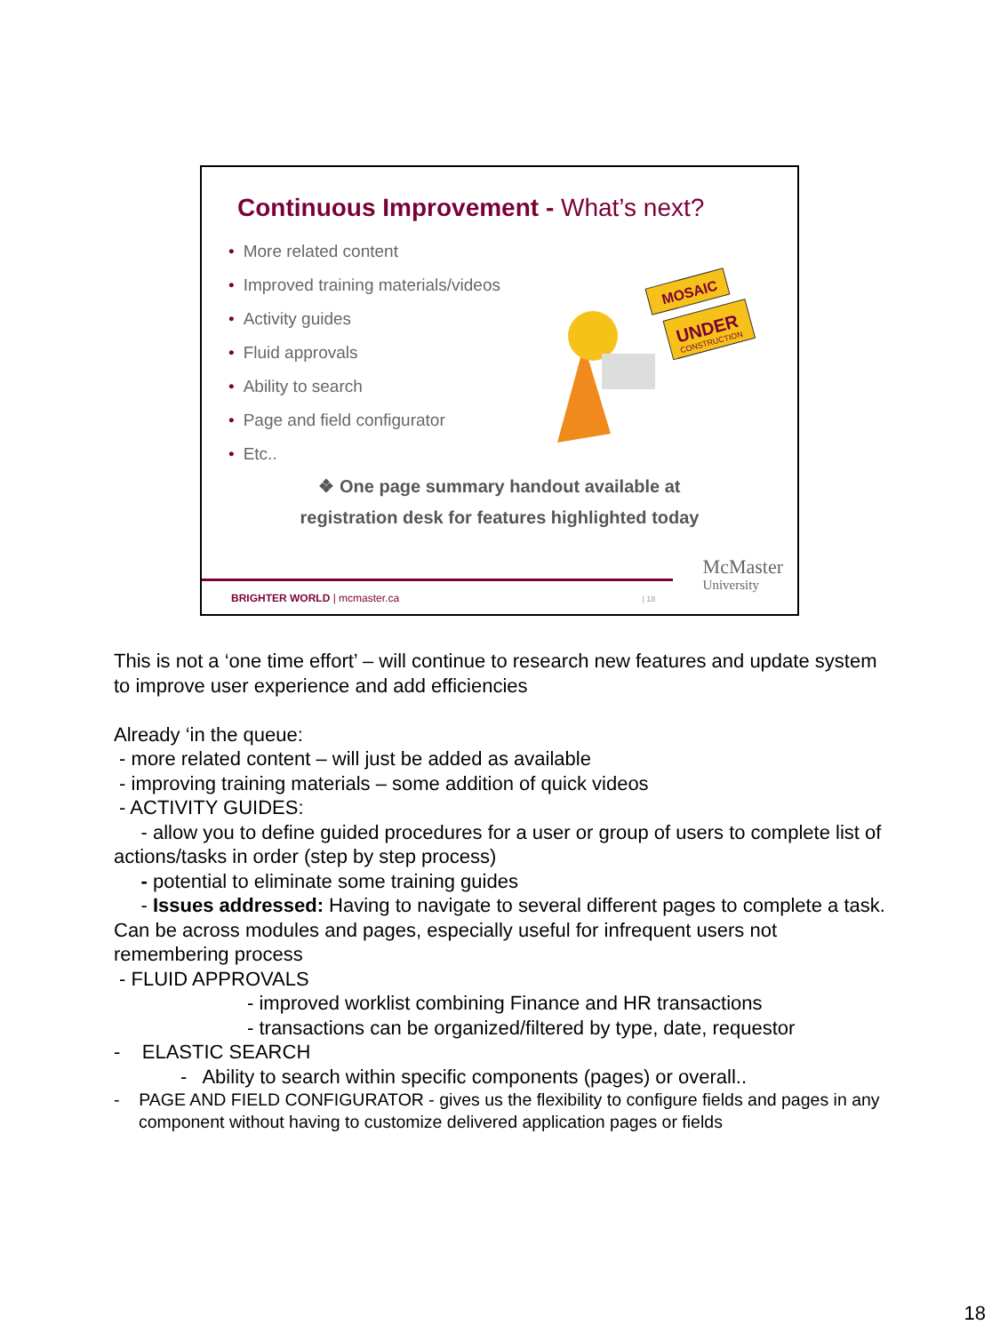Continuous Improvement - What’s next?
• More related content
• Improved training materials/videos
• Activity guides
• Fluid approvals
• Ability to search
• Page and field configurator
• Etc..
❖ One page summary handout available at
registration desk for features highlighted today
MOSAIC
UNDER
CONSTRUCTION
BRIGHTER WORLD | mcmaster.ca | 18
McMaster
University
This is not a ‘one time effort’ – will continue to research new features and update system to improve user experience and add efficiencies
Already ‘in the queue:
- more related content – will just be added as available
- improving training materials – some addition of quick videos
- ACTIVITY GUIDES:
- allow you to define guided procedures for a user or group of users to complete list of actions/tasks in order (step by step process)
- potential to eliminate some training guides
- Issues addressed: Having to navigate to several different pages to complete a task. Can be across modules and pages, especially useful for infrequent users not remembering process
- FLUID APPROVALS
- improved worklist combining Finance and HR transactions
- transactions can be organized/filtered by type, date, requestor
- ELASTIC SEARCH
- Ability to search within specific components (pages) or overall..
- PAGE AND FIELD CONFIGURATOR - gives us the flexibility to configure fields and pages in any component without having to customize delivered application pages or fields
18